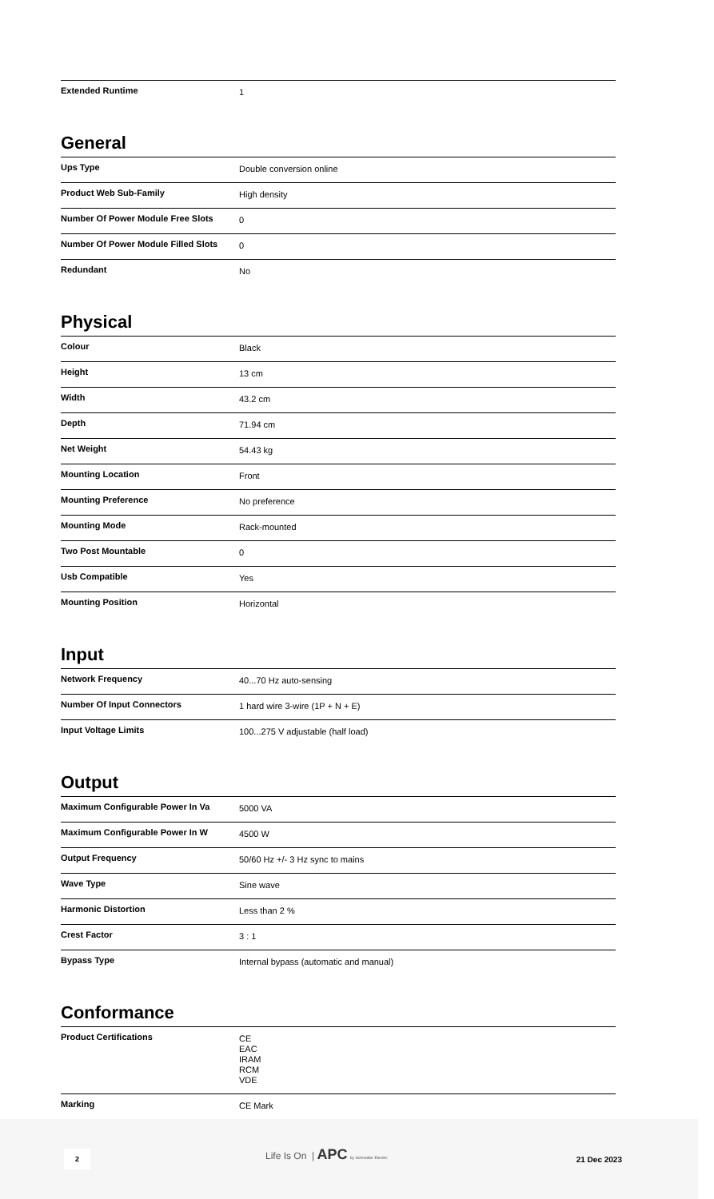| Extended Runtime | 1 |
General
| Ups Type | Double conversion online |
| Product Web Sub-Family | High density |
| Number Of Power Module Free Slots | 0 |
| Number Of Power Module Filled Slots | 0 |
| Redundant | No |
Physical
| Colour | Black |
| Height | 13 cm |
| Width | 43.2 cm |
| Depth | 71.94 cm |
| Net Weight | 54.43 kg |
| Mounting Location | Front |
| Mounting Preference | No preference |
| Mounting Mode | Rack-mounted |
| Two Post Mountable | 0 |
| Usb Compatible | Yes |
| Mounting Position | Horizontal |
Input
| Network Frequency | 40...70 Hz auto-sensing |
| Number Of Input Connectors | 1 hard wire 3-wire (1P + N + E) |
| Input Voltage Limits | 100...275 V adjustable (half load) |
Output
| Maximum Configurable Power In Va | 5000 VA |
| Maximum Configurable Power In W | 4500 W |
| Output Frequency | 50/60 Hz +/- 3 Hz sync to mains |
| Wave Type | Sine wave |
| Harmonic Distortion | Less than 2 % |
| Crest Factor | 3 : 1 |
| Bypass Type | Internal bypass (automatic and manual) |
Conformance
| Product Certifications | CE EAC IRAM RCM VDE |
| Marking | CE Mark |
2
Life Is On | APC by Schneider Electric
21 Dec 2023